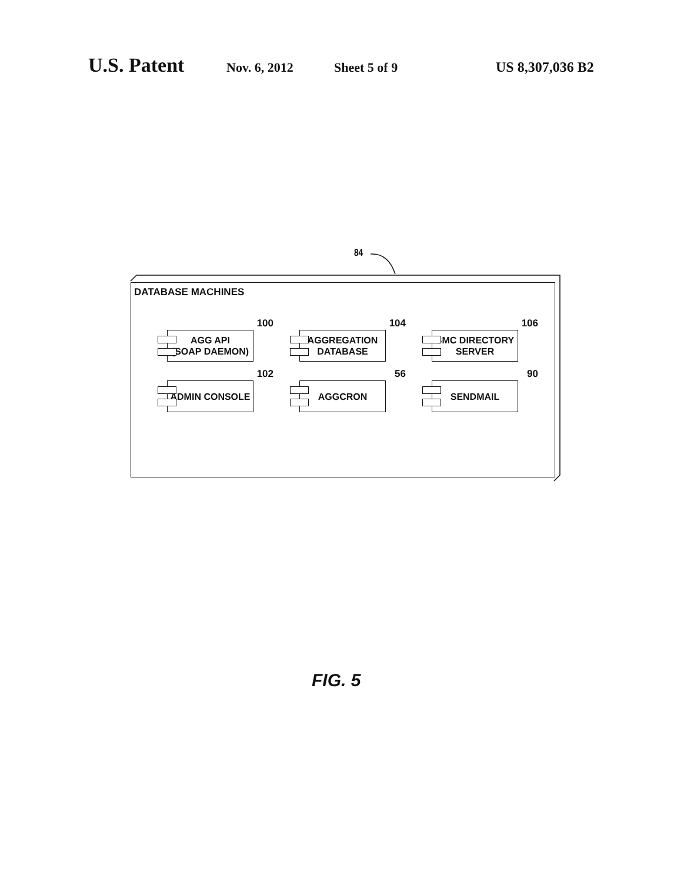U.S. Patent Nov. 6, 2012 Sheet 5 of 9 US 8,307,036 B2
84
DATABASE MACHINES
AGG API
(SOAP DAEMON)
100
AGGREGATION
DATABASE
104
SMC DIRECTORY
SERVER
106
ADMIN CONSOLE
102
AGGCRON
56
SENDMAIL
90
FIG. 5